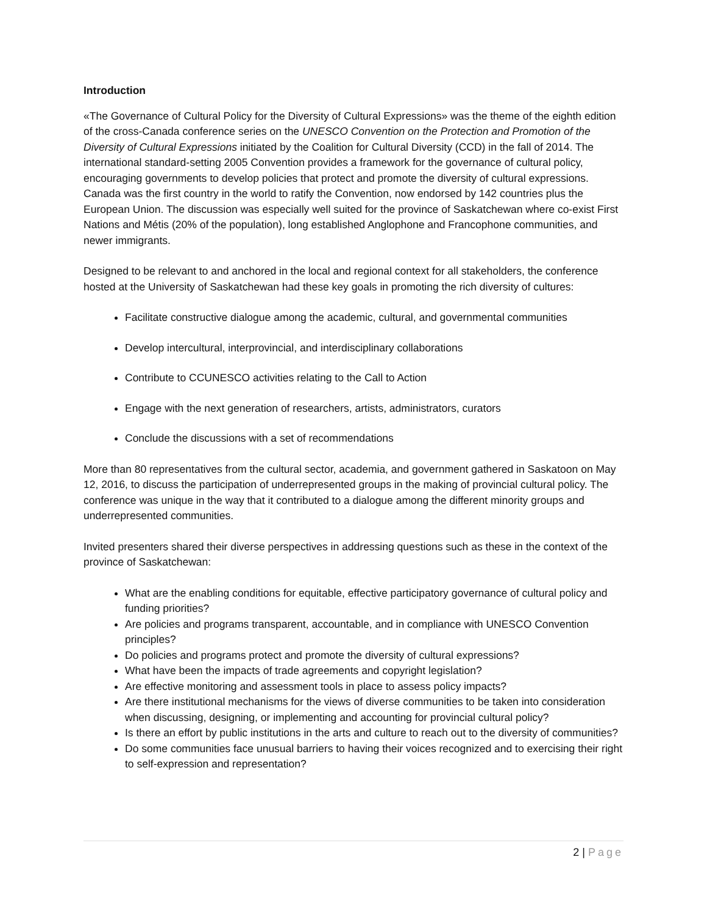Introduction
«The Governance of Cultural Policy for the Diversity of Cultural Expressions» was the theme of the eighth edition of the cross-Canada conference series on the UNESCO Convention on the Protection and Promotion of the Diversity of Cultural Expressions initiated by the Coalition for Cultural Diversity (CCD) in the fall of 2014. The international standard-setting 2005 Convention provides a framework for the governance of cultural policy, encouraging governments to develop policies that protect and promote the diversity of cultural expressions. Canada was the first country in the world to ratify the Convention, now endorsed by 142 countries plus the European Union. The discussion was especially well suited for the province of Saskatchewan where co-exist First Nations and Métis (20% of the population), long established Anglophone and Francophone communities, and newer immigrants.
Designed to be relevant to and anchored in the local and regional context for all stakeholders, the conference hosted at the University of Saskatchewan had these key goals in promoting the rich diversity of cultures:
Facilitate constructive dialogue among the academic, cultural, and governmental communities
Develop intercultural, interprovincial, and interdisciplinary collaborations
Contribute to CCUNESCO activities relating to the Call to Action
Engage with the next generation of researchers, artists, administrators, curators
Conclude the discussions with a set of recommendations
More than 80 representatives from the cultural sector, academia, and government gathered in Saskatoon on May 12, 2016, to discuss the participation of underrepresented groups in the making of provincial cultural policy. The conference was unique in the way that it contributed to a dialogue among the different minority groups and underrepresented communities.
Invited presenters shared their diverse perspectives in addressing questions such as these in the context of the province of Saskatchewan:
What are the enabling conditions for equitable, effective participatory governance of cultural policy and funding priorities?
Are policies and programs transparent, accountable, and in compliance with UNESCO Convention principles?
Do policies and programs protect and promote the diversity of cultural expressions?
What have been the impacts of trade agreements and copyright legislation?
Are effective monitoring and assessment tools in place to assess policy impacts?
Are there institutional mechanisms for the views of diverse communities to be taken into consideration when discussing, designing, or implementing and accounting for provincial cultural policy?
Is there an effort by public institutions in the arts and culture to reach out to the diversity of communities?
Do some communities face unusual barriers to having their voices recognized and to exercising their right to self-expression and representation?
2 | Page